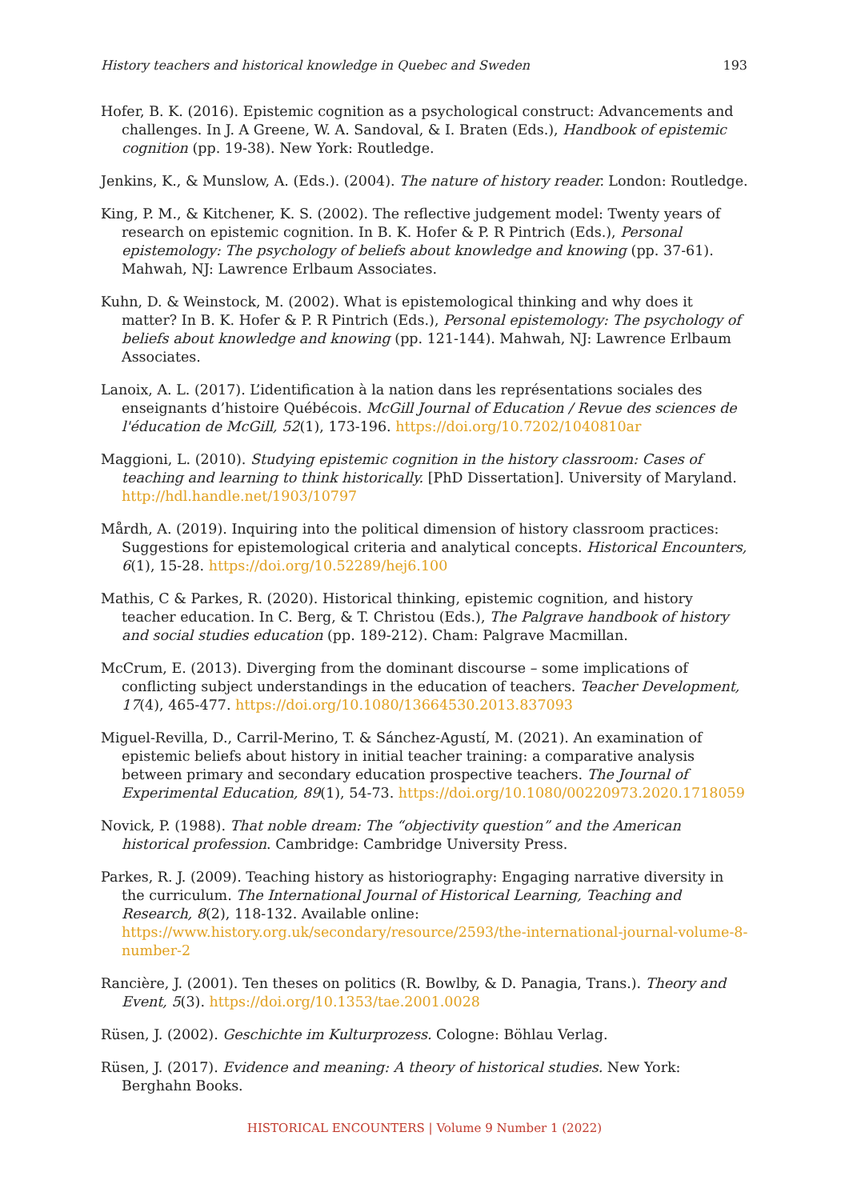History teachers and historical knowledge in Quebec and Sweden 193
Hofer, B. K. (2016). Epistemic cognition as a psychological construct: Advancements and challenges. In J. A Greene, W. A. Sandoval, & I. Braten (Eds.), Handbook of epistemic cognition (pp. 19-38). New York: Routledge.
Jenkins, K., & Munslow, A. (Eds.). (2004). The nature of history reader. London: Routledge.
King, P. M., & Kitchener, K. S. (2002). The reflective judgement model: Twenty years of research on epistemic cognition. In B. K. Hofer & P. R Pintrich (Eds.), Personal epistemology: The psychology of beliefs about knowledge and knowing (pp. 37-61). Mahwah, NJ: Lawrence Erlbaum Associates.
Kuhn, D. & Weinstock, M. (2002). What is epistemological thinking and why does it matter? In B. K. Hofer & P. R Pintrich (Eds.), Personal epistemology: The psychology of beliefs about knowledge and knowing (pp. 121-144). Mahwah, NJ: Lawrence Erlbaum Associates.
Lanoix, A. L. (2017). L’identification à la nation dans les représentations sociales des enseignants d’histoire Québécois. McGill Journal of Education / Revue des sciences de l'éducation de McGill, 52(1), 173-196. https://doi.org/10.7202/1040810ar
Maggioni, L. (2010). Studying epistemic cognition in the history classroom: Cases of teaching and learning to think historically. [PhD Dissertation]. University of Maryland. http://hdl.handle.net/1903/10797
Mårdh, A. (2019). Inquiring into the political dimension of history classroom practices: Suggestions for epistemological criteria and analytical concepts. Historical Encounters, 6(1), 15-28. https://doi.org/10.52289/hej6.100
Mathis, C & Parkes, R. (2020). Historical thinking, epistemic cognition, and history teacher education. In C. Berg, & T. Christou (Eds.), The Palgrave handbook of history and social studies education (pp. 189-212). Cham: Palgrave Macmillan.
McCrum, E. (2013). Diverging from the dominant discourse – some implications of conflicting subject understandings in the education of teachers. Teacher Development, 17(4), 465-477. https://doi.org/10.1080/13664530.2013.837093
Miguel-Revilla, D., Carril-Merino, T. & Sánchez-Agustí, M. (2021). An examination of epistemic beliefs about history in initial teacher training: a comparative analysis between primary and secondary education prospective teachers. The Journal of Experimental Education, 89(1), 54-73. https://doi.org/10.1080/00220973.2020.1718059
Novick, P. (1988). That noble dream: The “objectivity question” and the American historical profession. Cambridge: Cambridge University Press.
Parkes, R. J. (2009). Teaching history as historiography: Engaging narrative diversity in the curriculum. The International Journal of Historical Learning, Teaching and Research, 8(2), 118-132. Available online: https://www.history.org.uk/secondary/resource/2593/the-international-journal-volume-8-number-2
Rancière, J. (2001). Ten theses on politics (R. Bowlby, & D. Panagia, Trans.). Theory and Event, 5(3). https://doi.org/10.1353/tae.2001.0028
Rüsen, J. (2002). Geschichte im Kulturprozess. Cologne: Böhlau Verlag.
Rüsen, J. (2017). Evidence and meaning: A theory of historical studies. New York: Berghahn Books.
HISTORICAL ENCOUNTERS | Volume 9 Number 1 (2022)